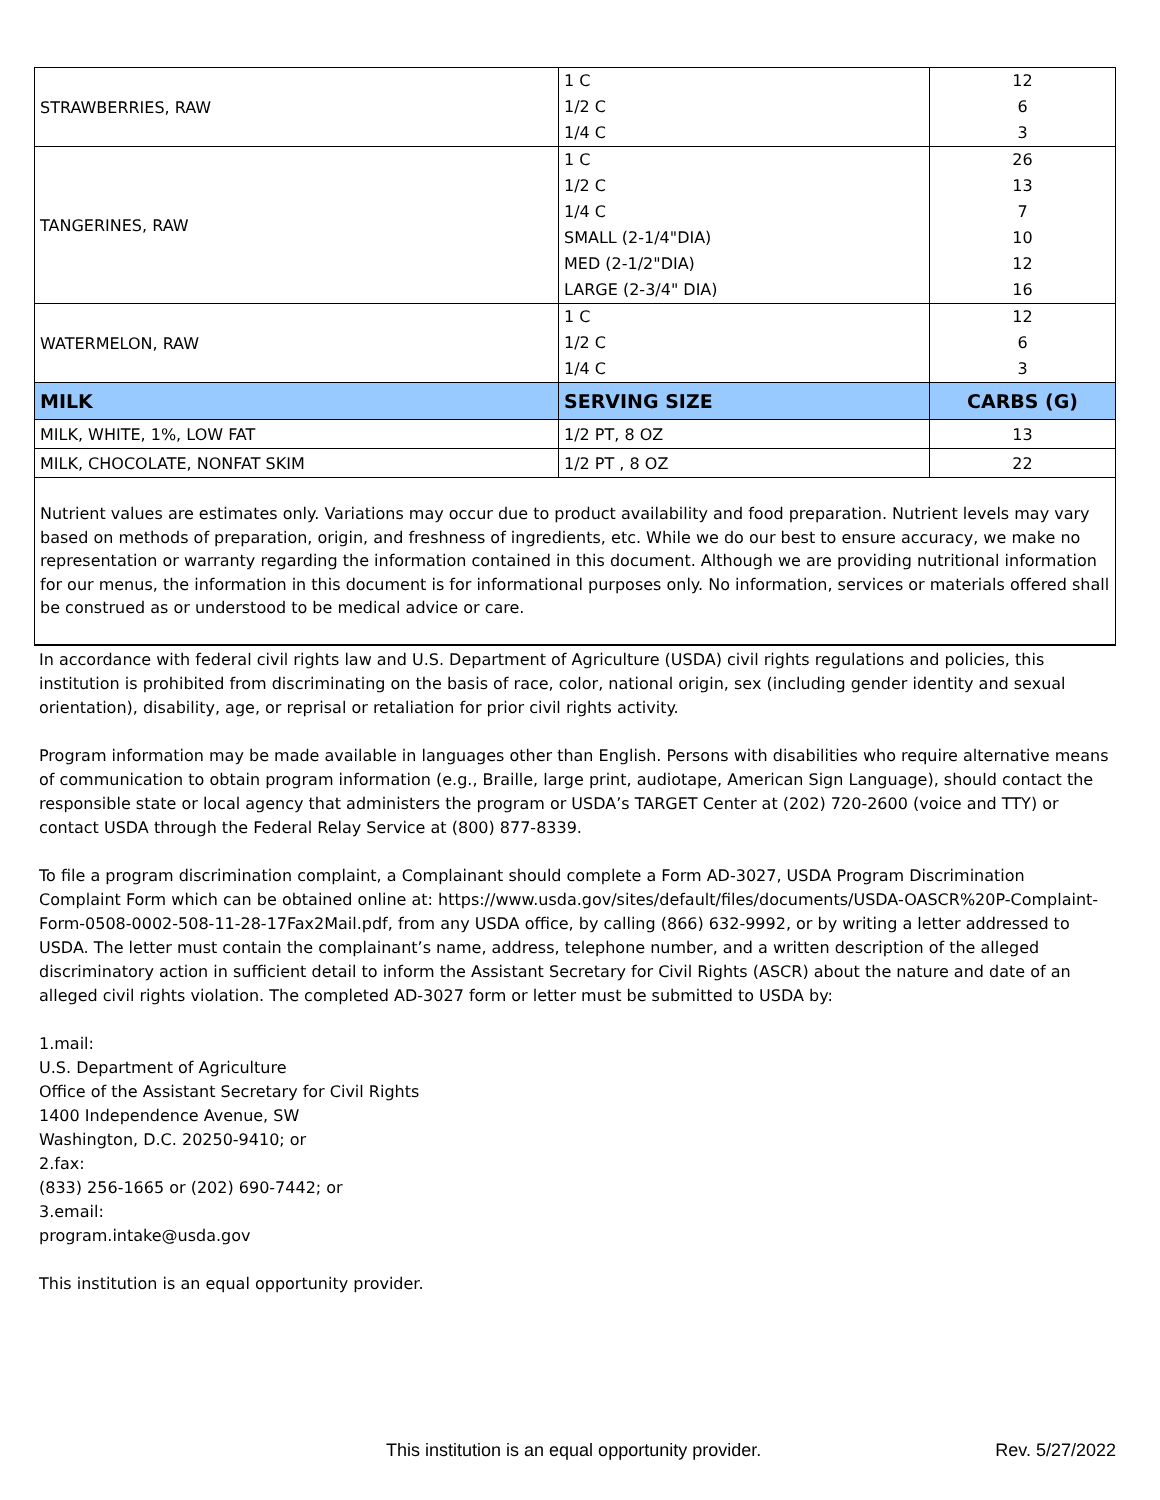| STRAWBERRIES, RAW | 1 C 1/2 C 1/4 C | 12 6 3 |
| TANGERINES, RAW | 1 C 1/2 C 1/4 C SMALL (2-1/4"DIA) MED (2-1/2"DIA) LARGE (2-3/4" DIA) | 26 13 7 10 12 16 |
| WATERMELON, RAW | 1 C 1/2 C 1/4 C | 12 6 3 |
| MILK | SERVING SIZE | CARBS (G) |
| MILK, WHITE, 1%, LOW FAT | 1/2 PT, 8 OZ | 13 |
| MILK, CHOCOLATE, NONFAT SKIM | 1/2 PT , 8 OZ | 22 |
Nutrient values are estimates only. Variations may occur due to product availability and food preparation. Nutrient levels may vary based on methods of preparation, origin, and freshness of ingredients, etc. While we do our best to ensure accuracy, we make no representation or warranty regarding the information contained in this document. Although we are providing nutritional information for our menus, the information in this document is for informational purposes only. No information, services or materials offered shall be construed as or understood to be medical advice or care.
In accordance with federal civil rights law and U.S. Department of Agriculture (USDA) civil rights regulations and policies, this institution is prohibited from discriminating on the basis of race, color, national origin, sex (including gender identity and sexual orientation), disability, age, or reprisal or retaliation for prior civil rights activity.
Program information may be made available in languages other than English. Persons with disabilities who require alternative means of communication to obtain program information (e.g., Braille, large print, audiotape, American Sign Language), should contact the responsible state or local agency that administers the program or USDA’s TARGET Center at (202) 720-2600 (voice and TTY) or contact USDA through the Federal Relay Service at (800) 877-8339.
To file a program discrimination complaint, a Complainant should complete a Form AD-3027, USDA Program Discrimination Complaint Form which can be obtained online at: https://www.usda.gov/sites/default/files/documents/USDA-OASCR%20P-Complaint-Form-0508-0002-508-11-28-17Fax2Mail.pdf, from any USDA office, by calling (866) 632-9992, or by writing a letter addressed to USDA. The letter must contain the complainant’s name, address, telephone number, and a written description of the alleged discriminatory action in sufficient detail to inform the Assistant Secretary for Civil Rights (ASCR) about the nature and date of an alleged civil rights violation. The completed AD-3027 form or letter must be submitted to USDA by:
1.mail:
U.S. Department of Agriculture
Office of the Assistant Secretary for Civil Rights
1400 Independence Avenue, SW
Washington, D.C. 20250-9410; or
2.fax:
(833) 256-1665 or (202) 690-7442; or
3.email:
program.intake@usda.gov
This institution is an equal opportunity provider.
This institution is an equal opportunity provider.
Rev. 5/27/2022